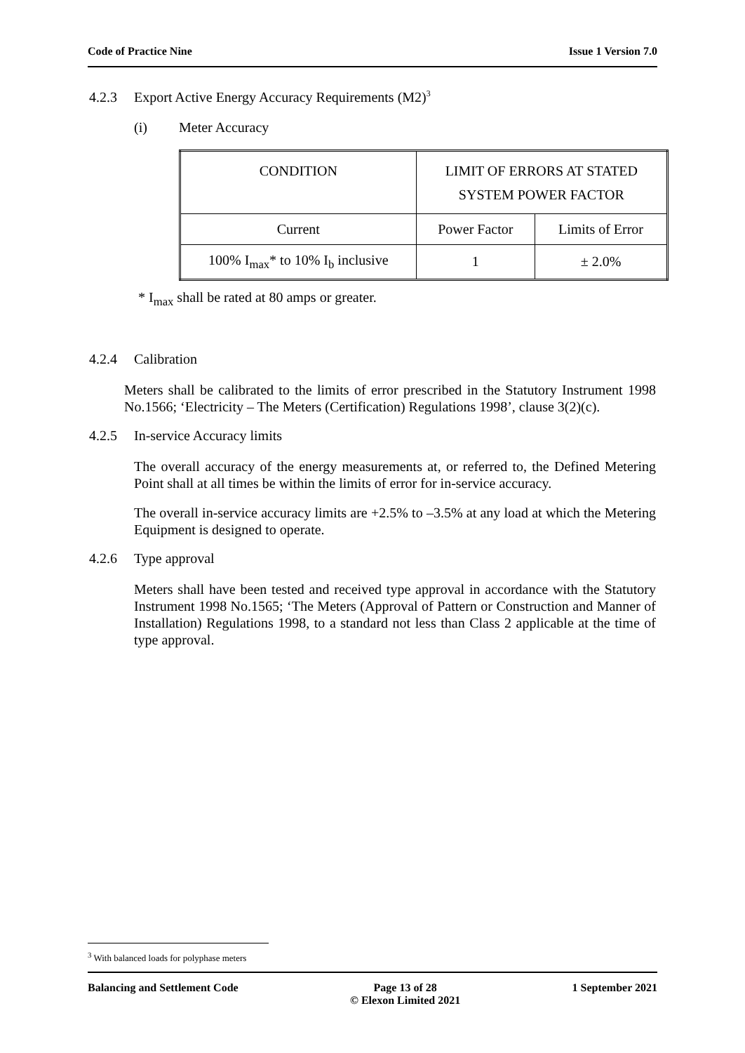Code of Practice Nine Issue 1 Version 7.0
4.2.3 Export Active Energy Accuracy Requirements (M2)<sup>3</sup>
(i) Meter Accuracy
| CONDITION | LIMIT OF ERRORS AT STATED SYSTEM POWER FACTOR | |
| Current | Power Factor | Limits of Error |
| 100% I<sub>max</sub>* to 10% I<sub>b</sub> inclusive | 1 | ± 2.0% |
* I<sub>max</sub> shall be rated at 80 amps or greater.
4.2.4 Calibration
Meters shall be calibrated to the limits of error prescribed in the Statutory Instrument 1998 No.1566; ‘Electricity – The Meters (Certification) Regulations 1998’, clause 3(2)(c).
4.2.5 In-service Accuracy limits
The overall accuracy of the energy measurements at, or referred to, the Defined Metering Point shall at all times be within the limits of error for in-service accuracy.
The overall in-service accuracy limits are +2.5% to –3.5% at any load at which the Metering Equipment is designed to operate.
4.2.6 Type approval
Meters shall have been tested and received type approval in accordance with the Statutory Instrument 1998 No.1565; ‘The Meters (Approval of Pattern or Construction and Manner of Installation) Regulations 1998, to a standard not less than Class 2 applicable at the time of type approval.
<sup>3</sup> With balanced loads for polyphase meters
Balancing and Settlement Code Page 13 of 28
© Elexon Limited 2021 1 September 2021